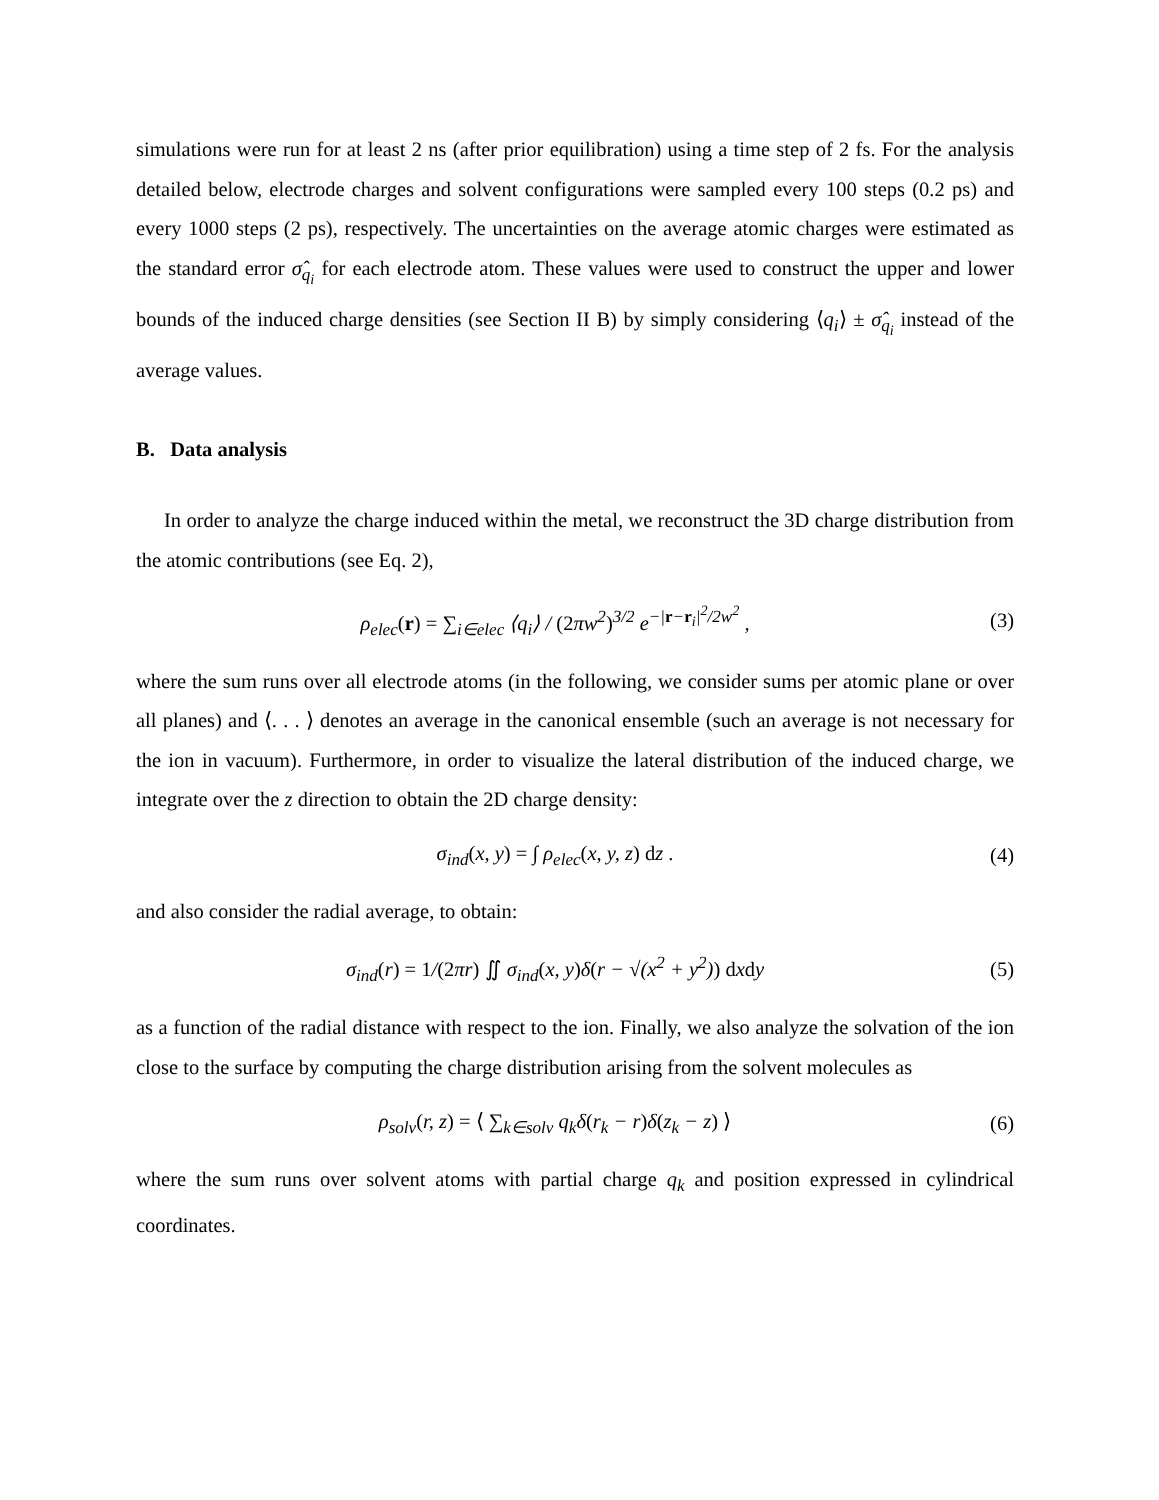simulations were run for at least 2 ns (after prior equilibration) using a time step of 2 fs. For the analysis detailed below, electrode charges and solvent configurations were sampled every 100 steps (0.2 ps) and every 1000 steps (2 ps), respectively. The uncertainties on the average atomic charges were estimated as the standard error σ̂<sub>q<sub>i</sub></sub> for each electrode atom. These values were used to construct the upper and lower bounds of the induced charge densities (see Section II B) by simply considering ⟨q<sub>i</sub>⟩ ± σ̂<sub>q<sub>i</sub></sub> instead of the average values.
B. Data analysis
In order to analyze the charge induced within the metal, we reconstruct the 3D charge distribution from the atomic contributions (see Eq. 2),
ρ<sub>elec</sub>(r) = ∑<sub>i∈elec</sub> ⟨q<sub>i</sub>⟩ / (2πw<sup>2</sup>)<sup>3/2</sup> e<sup>−|r−r<sub>i</sub>|<sup>2</sup>/2w<sup>2</sup></sup> ,
(3)
where the sum runs over all electrode atoms (in the following, we consider sums per atomic plane or over all planes) and ⟨. . . ⟩ denotes an average in the canonical ensemble (such an average is not necessary for the ion in vacuum). Furthermore, in order to visualize the lateral distribution of the induced charge, we integrate over the z direction to obtain the 2D charge density:
σ<sub>ind</sub>(x, y) = ∫ ρ<sub>elec</sub>(x, y, z) dz .
(4)
and also consider the radial average, to obtain:
σ<sub>ind</sub>(r) = 1/(2πr) ∬ σ<sub>ind</sub>(x, y) δ(r − √(x<sup>2</sup> + y<sup>2</sup>)) dxdy
(5)
as a function of the radial distance with respect to the ion. Finally, we also analyze the solvation of the ion close to the surface by computing the charge distribution arising from the solvent molecules as
ρ<sub>solv</sub>(r, z) = ⟨ ∑<sub>k∈solv</sub> q<sub>k</sub>δ(r<sub>k</sub> − r) δ(z<sub>k</sub> − z) ⟩
(6)
where the sum runs over solvent atoms with partial charge q<sub>k</sub> and position expressed in cylindrical coordinates.